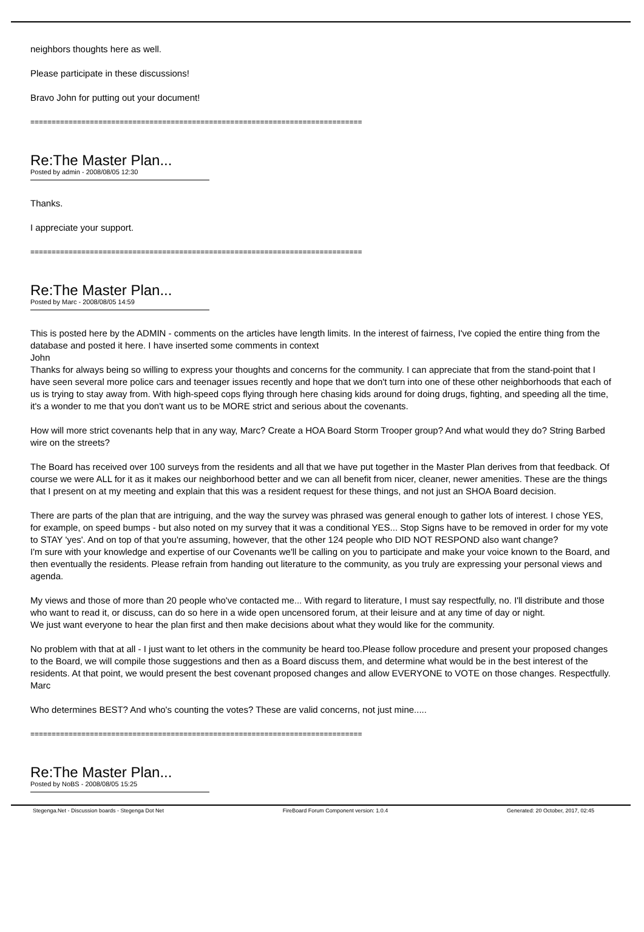neighbors thoughts here as well.
Please participate in these discussions!
Bravo John for putting out your document!
==============================================================================
Re:The Master Plan...
Posted by admin - 2008/08/05 12:30
Thanks.
I appreciate your support.
==============================================================================
Re:The Master Plan...
Posted by Marc - 2008/08/05 14:59
This is posted here by the ADMIN - comments on the articles have length limits. In the interest of fairness, I've copied the entire thing from the database and posted it here. I have inserted some comments in context
John
Thanks for always being so willing to express your thoughts and concerns for the community. I can appreciate that from the stand-point that I have seen several more police cars and teenager issues recently and hope that we don't turn into one of these other neighborhoods that each of us is trying to stay away from. With high-speed cops flying through here chasing kids around for doing drugs, fighting, and speeding all the time, it's a wonder to me that you don't want us to be MORE strict and serious about the covenants.
How will more strict covenants help that in any way, Marc? Create a HOA Board Storm Trooper group? And what would they do? String Barbed wire on the streets?
The Board has received over 100 surveys from the residents and all that we have put together in the Master Plan derives from that feedback. Of course we were ALL for it as it makes our neighborhood better and we can all benefit from nicer, cleaner, newer amenities. These are the things that I present on at my meeting and explain that this was a resident request for these things, and not just an SHOA Board decision.
There are parts of the plan that are intriguing, and the way the survey was phrased was general enough to gather lots of interest. I chose YES, for example, on speed bumps - but also noted on my survey that it was a conditional YES... Stop Signs have to be removed in order for my vote to STAY 'yes'. And on top of that you're assuming, however, that the other 124 people who DID NOT RESPOND also want change?
I'm sure with your knowledge and expertise of our Covenants we'll be calling on you to participate and make your voice known to the Board, and then eventually the residents. Please refrain from handing out literature to the community, as you truly are expressing your personal views and agenda.
My views and those of more than 20 people who've contacted me... With regard to literature, I must say respectfully, no. I'll distribute and those who want to read it, or discuss, can do so here in a wide open uncensored forum, at their leisure and at any time of day or night.
We just want everyone to hear the plan first and then make decisions about what they would like for the community.
No problem with that at all - I just want to let others in the community be heard too.Please follow procedure and present your proposed changes to the Board, we will compile those suggestions and then as a Board discuss them, and determine what would be in the best interest of the residents. At that point, we would present the best covenant proposed changes and allow EVERYONE to VOTE on those changes. Respectfully. Marc
Who determines BEST? And who's counting the votes? These are valid concerns, not just mine.....
==============================================================================
Re:The Master Plan...
Posted by NoBS - 2008/08/05 15:25
Stegenga.Net - Discussion boards - Stegenga Dot Net FireBoard Forum Component version: 1.0.4 Generated: 20 October, 2017, 02:45